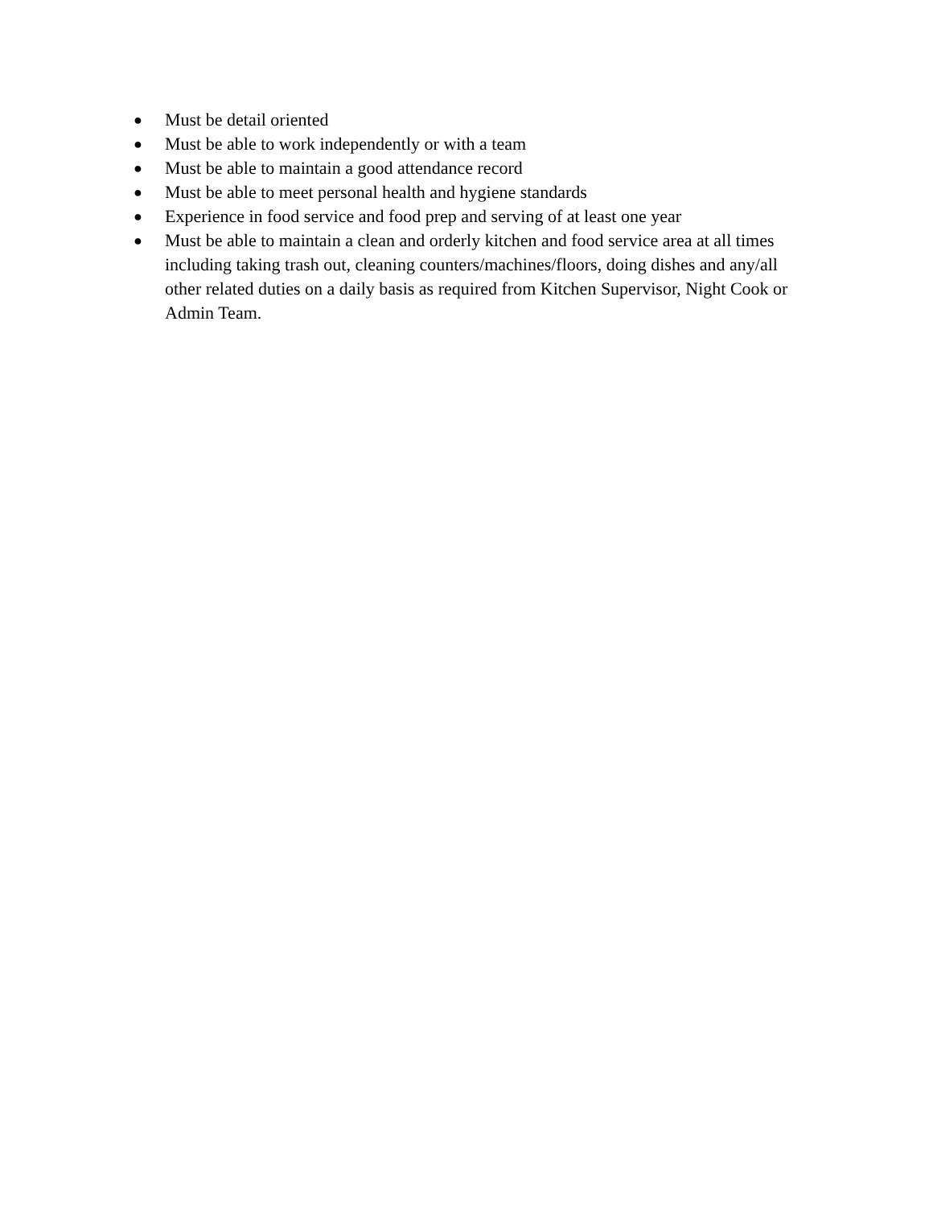● Must be detail oriented
● Must be able to work independently or with a team
● Must be able to maintain a good attendance record
● Must be able to meet personal health and hygiene standards
● Experience in food service and food prep and serving of at least one year
● Must be able to maintain a clean and orderly kitchen and food service area at all times including taking trash out, cleaning counters/machines/floors, doing dishes and any/all other related duties on a daily basis as required from Kitchen Supervisor, Night Cook or Admin Team.